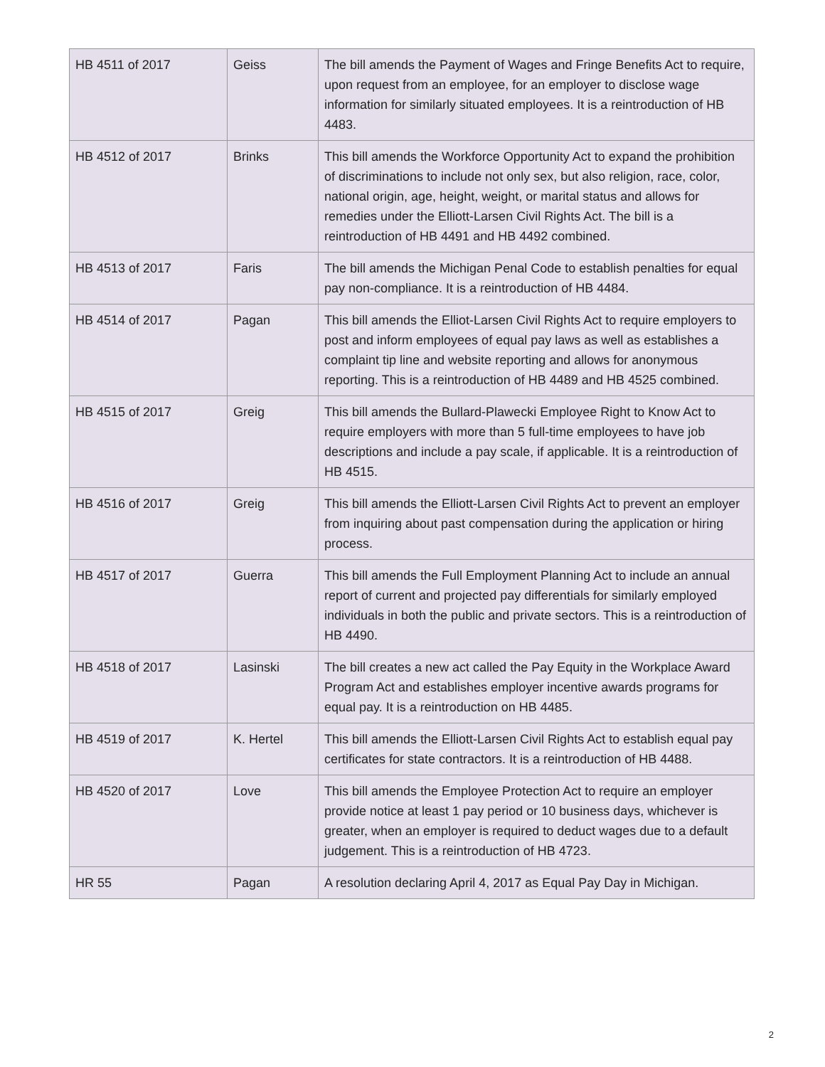| HB 4511 of 2017 | Geiss | The bill amends the Payment of Wages and Fringe Benefits Act to require, upon request from an employee, for an employer to disclose wage information for similarly situated employees. It is a reintroduction of HB 4483. |
| HB 4512 of 2017 | Brinks | This bill amends the Workforce Opportunity Act to expand the prohibition of discriminations to include not only sex, but also religion, race, color, national origin, age, height, weight, or marital status and allows for remedies under the Elliott-Larsen Civil Rights Act. The bill is a reintroduction of HB 4491 and HB 4492 combined. |
| HB 4513 of 2017 | Faris | The bill amends the Michigan Penal Code to establish penalties for equal pay non-compliance. It is a reintroduction of HB 4484. |
| HB 4514 of 2017 | Pagan | This bill amends the Elliot-Larsen Civil Rights Act to require employers to post and inform employees of equal pay laws as well as establishes a complaint tip line and website reporting and allows for anonymous reporting. This is a reintroduction of HB 4489 and HB 4525 combined. |
| HB 4515 of 2017 | Greig | This bill amends the Bullard-Plawecki Employee Right to Know Act to require employers with more than 5 full-time employees to have job descriptions and include a pay scale, if applicable. It is a reintroduction of HB 4515. |
| HB 4516 of 2017 | Greig | This bill amends the Elliott-Larsen Civil Rights Act to prevent an employer from inquiring about past compensation during the application or hiring process. |
| HB 4517 of 2017 | Guerra | This bill amends the Full Employment Planning Act to include an annual report of current and projected pay differentials for similarly employed individuals in both the public and private sectors. This is a reintroduction of HB 4490. |
| HB 4518 of 2017 | Lasinski | The bill creates a new act called the Pay Equity in the Workplace Award Program Act and establishes employer incentive awards programs for equal pay. It is a reintroduction on HB 4485. |
| HB 4519 of 2017 | K. Hertel | This bill amends the Elliott-Larsen Civil Rights Act to establish equal pay certificates for state contractors. It is a reintroduction of HB 4488. |
| HB 4520 of 2017 | Love | This bill amends the Employee Protection Act to require an employer provide notice at least 1 pay period or 10 business days, whichever is greater, when an employer is required to deduct wages due to a default judgement. This is a reintroduction of HB 4723. |
| HR 55 | Pagan | A resolution declaring April 4, 2017 as Equal Pay Day in Michigan. |
2